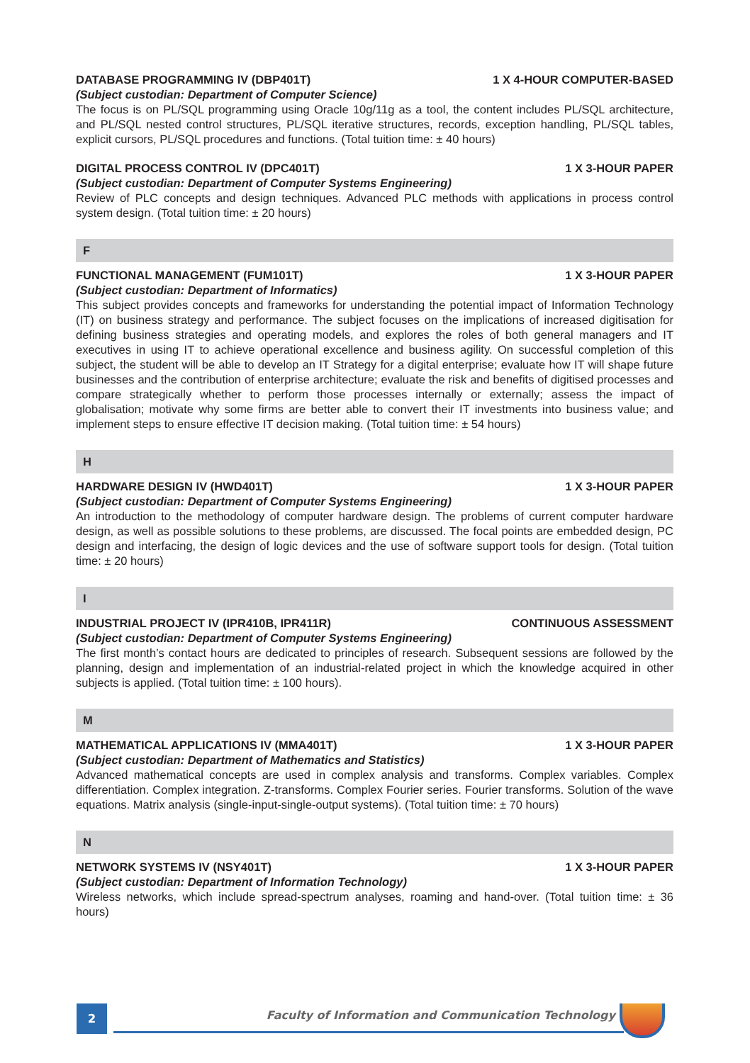DATABASE PROGRAMMING IV (DBP401T) 1 X 4-HOUR COMPUTER-BASED
(Subject custodian: Department of Computer Science)
The focus is on PL/SQL programming using Oracle 10g/11g as a tool, the content includes PL/SQL architecture, and PL/SQL nested control structures, PL/SQL iterative structures, records, exception handling, PL/SQL tables, explicit cursors, PL/SQL procedures and functions. (Total tuition time: ± 40 hours)
DIGITAL PROCESS CONTROL IV (DPC401T) 1 X 3-HOUR PAPER
(Subject custodian: Department of Computer Systems Engineering)
Review of PLC concepts and design techniques. Advanced PLC methods with applications in process control system design. (Total tuition time: ± 20 hours)
F
FUNCTIONAL MANAGEMENT (FUM101T) 1 X 3-HOUR PAPER
(Subject custodian: Department of Informatics)
This subject provides concepts and frameworks for understanding the potential impact of Information Technology (IT) on business strategy and performance. The subject focuses on the implications of increased digitisation for defining business strategies and operating models, and explores the roles of both general managers and IT executives in using IT to achieve operational excellence and business agility. On successful completion of this subject, the student will be able to develop an IT Strategy for a digital enterprise; evaluate how IT will shape future businesses and the contribution of enterprise architecture; evaluate the risk and benefits of digitised processes and compare strategically whether to perform those processes internally or externally; assess the impact of globalisation; motivate why some firms are better able to convert their IT investments into business value; and implement steps to ensure effective IT decision making. (Total tuition time: ± 54 hours)
H
HARDWARE DESIGN IV (HWD401T) 1 X 3-HOUR PAPER
(Subject custodian: Department of Computer Systems Engineering)
An introduction to the methodology of computer hardware design. The problems of current computer hardware design, as well as possible solutions to these problems, are discussed. The focal points are embedded design, PC design and interfacing, the design of logic devices and the use of software support tools for design. (Total tuition time: ± 20 hours)
I
INDUSTRIAL PROJECT IV (IPR410B, IPR411R) CONTINUOUS ASSESSMENT
(Subject custodian: Department of Computer Systems Engineering)
The first month’s contact hours are dedicated to principles of research. Subsequent sessions are followed by the planning, design and implementation of an industrial-related project in which the knowledge acquired in other subjects is applied. (Total tuition time: ± 100 hours).
M
MATHEMATICAL APPLICATIONS IV (MMA401T) 1 X 3-HOUR PAPER
(Subject custodian: Department of Mathematics and Statistics)
Advanced mathematical concepts are used in complex analysis and transforms. Complex variables. Complex differentiation. Complex integration. Z-transforms. Complex Fourier series. Fourier transforms. Solution of the wave equations. Matrix analysis (single-input-single-output systems). (Total tuition time: ± 70 hours)
N
NETWORK SYSTEMS IV (NSY401T) 1 X 3-HOUR PAPER
(Subject custodian: Department of Information Technology)
Wireless networks, which include spread-spectrum analyses, roaming and hand-over. (Total tuition time: ± 36 hours)
2
Faculty of Information and Communication Technology